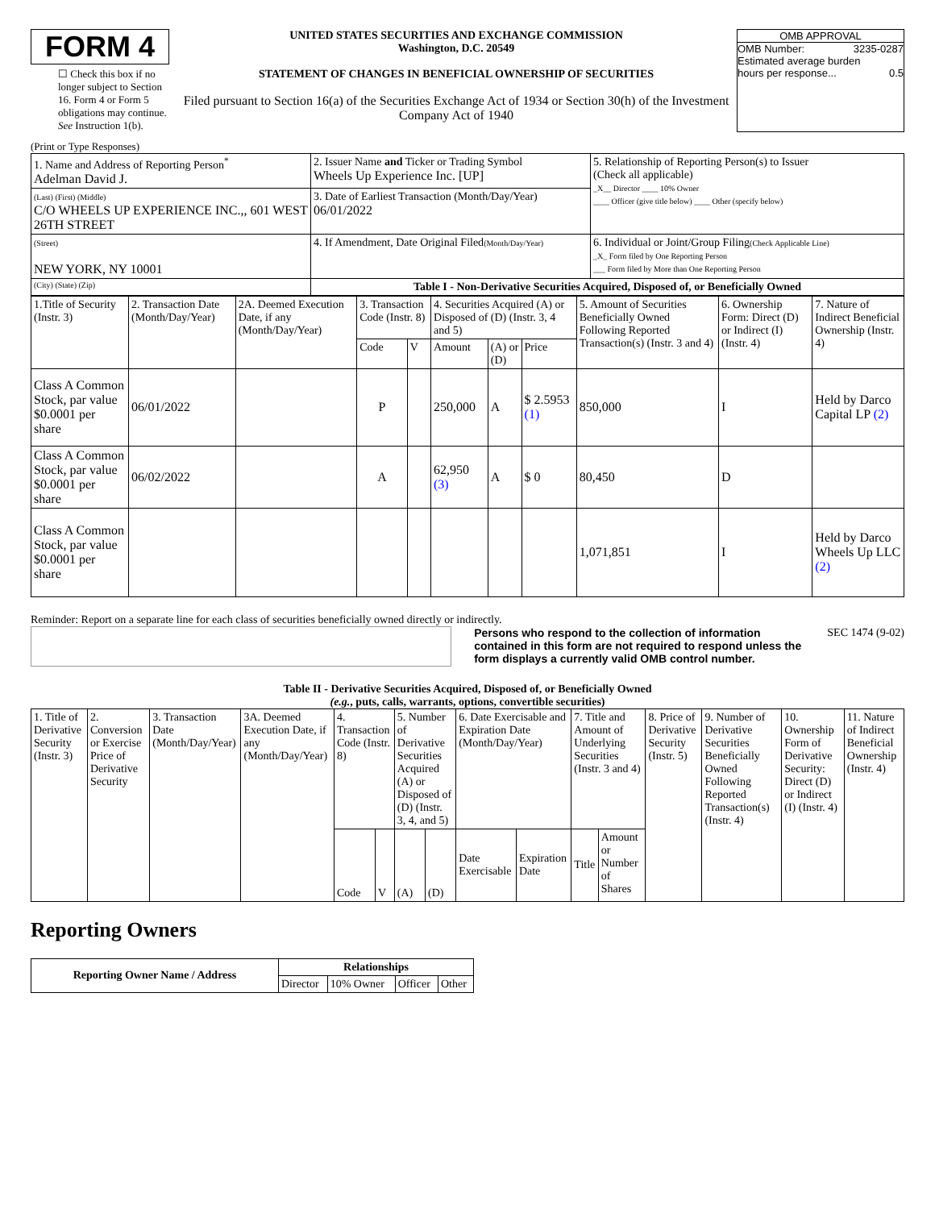FORM 4
☐ Check this box if no longer subject to Section 16. Form 4 or Form 5 obligations may continue. See Instruction 1(b).
UNITED STATES SECURITIES AND EXCHANGE COMMISSION
Washington, D.C. 20549
STATEMENT OF CHANGES IN BENEFICIAL OWNERSHIP OF SECURITIES
Filed pursuant to Section 16(a) of the Securities Exchange Act of 1934 or Section 30(h) of the Investment Company Act of 1940
OMB APPROVAL
OMB Number: 3235-0287
Estimated average burden
hours per response... 0.5
(Print or Type Responses)
| 1. Name and Address of Reporting Person<sup>*</sup> Adelman David J. | 2. Issuer Name and Ticker or Trading Symbol Wheels Up Experience Inc. [UP] | 5. Relationship of Reporting Person(s) to Issuer (Check all applicable) _X__ Director ____ 10% Owner ____ Officer (give title below) ____ Other (specify below) |
| (Last) (First) (Middle) C/O WHEELS UP EXPERIENCE INC.,, 601 WEST 26TH STREET | 3. Date of Earliest Transaction (Month/Day/Year) 06/01/2022 | |
| (Street) NEW YORK, NY 10001 | 4. If Amendment, Date Original Filed (Month/Day/Year) | 6. Individual or Joint/Group Filing (Check Applicable Line) _X_ Form filed by One Reporting Person ___ Form filed by More than One Reporting Person |
| (City) (State) (Zip) | Table I - Non-Derivative Securities Acquired, Disposed of, or Beneficially Owned | |
| 1.Title of Security (Instr. 3) | 2. Transaction Date (Month/Day/Year) | 2A. Deemed Execution Date, if any (Month/Day/Year) | 3. Transaction Code (Instr. 8) | | 4. Securities Acquired (A) or Disposed of (D) (Instr. 3, 4 and 5) | | | 5. Amount of Securities Beneficially Owned Following Reported Transaction(s) (Instr. 3 and 4) | 6. Ownership Form: Direct (D) or Indirect (I) (Instr. 4) | 7. Nature of Indirect Beneficial Ownership (Instr. 4) |
| --- | --- | --- | --- | --- | --- | --- | --- | --- | --- | --- |
| | | | Code | V | Amount | (A) or (D) | Price | | | |
| Class A Common Stock, par value $0.0001 per share | 06/01/2022 | | P | | 250,000 | A | $ 2.5953 (1) | 850,000 | I | Held by Darco Capital LP (2) |
| Class A Common Stock, par value $0.0001 per share | 06/02/2022 | | A | | 62,950 (3) | A | $ 0 | 80,450 | D | |
| Class A Common Stock, par value $0.0001 per share | | | | | | | | 1,071,851 | I | Held by Darco Wheels Up LLC (2) |
Reminder: Report on a separate line for each class of securities beneficially owned directly or indirectly.
Persons who respond to the collection of information contained in this form are not required to respond unless the form displays a currently valid OMB control number.
SEC 1474 (9-02)
Table II - Derivative Securities Acquired, Disposed of, or Beneficially Owned
(e.g., puts, calls, warrants, options, convertible securities)
| 1. Title of Derivative Security (Instr. 3) | 2. Conversion or Exercise Price of Derivative Security | 3. Transaction Date (Month/Day/Year) | 3A. Deemed Execution Date, if any (Month/Day/Year) | 4. Transaction Code (Instr. 8) | | 5. Number of Derivative Securities Acquired (A) or Disposed of (D) (Instr. 3, 4, and 5) | | 6. Date Exercisable and Expiration Date (Month/Day/Year) | | 7. Title and Amount of Underlying Securities (Instr. 3 and 4) | | 8. Price of Derivative Security (Instr. 5) | 9. Number of Derivative Securities Beneficially Owned Following Reported Transaction(s) (Instr. 4) | 10. Ownership Form of Derivative Security: Direct (D) or Indirect (I) (Instr. 4) | 11. Nature of Indirect Beneficial Ownership (Instr. 4) |
| --- | --- | --- | --- | --- | --- | --- | --- | --- | --- | --- | --- | --- | --- | --- | --- |
| | | | | Code | V | (A) | (D) | Date Exercisable | Expiration Date | Title | Amount or Number of Shares | | | | |
Reporting Owners
| Reporting Owner Name / Address | Relationships | | | |
| --- | --- | --- | --- | --- |
| | Director | 10% Owner | Officer | Other |